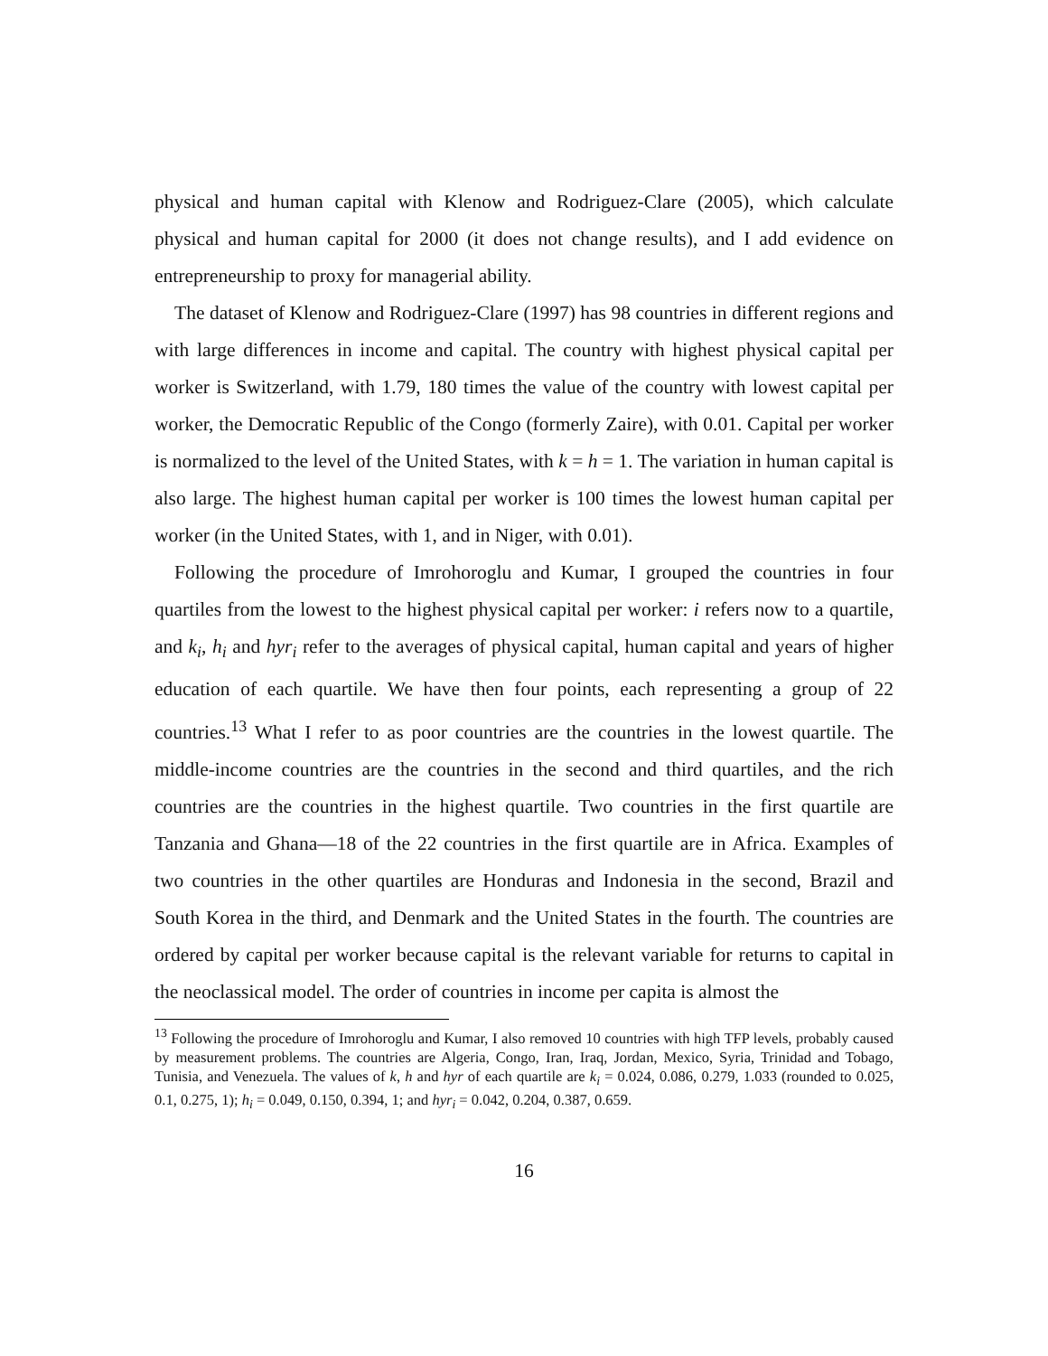physical and human capital with Klenow and Rodriguez-Clare (2005), which calculate physical and human capital for 2000 (it does not change results), and I add evidence on entrepreneurship to proxy for managerial ability.
The dataset of Klenow and Rodriguez-Clare (1997) has 98 countries in different regions and with large differences in income and capital. The country with highest physical capital per worker is Switzerland, with 1.79, 180 times the value of the country with lowest capital per worker, the Democratic Republic of the Congo (formerly Zaire), with 0.01. Capital per worker is normalized to the level of the United States, with k = h = 1. The variation in human capital is also large. The highest human capital per worker is 100 times the lowest human capital per worker (in the United States, with 1, and in Niger, with 0.01).
Following the procedure of Imrohoroglu and Kumar, I grouped the countries in four quartiles from the lowest to the highest physical capital per worker: i refers now to a quartile, and k<sub>i</sub>, h<sub>i</sub> and hyr<sub>i</sub> refer to the averages of physical capital, human capital and years of higher education of each quartile. We have then four points, each representing a group of 22 countries.<sup>13</sup> What I refer to as poor countries are the countries in the lowest quartile. The middle-income countries are the countries in the second and third quartiles, and the rich countries are the countries in the highest quartile. Two countries in the first quartile are Tanzania and Ghana—18 of the 22 countries in the first quartile are in Africa. Examples of two countries in the other quartiles are Honduras and Indonesia in the second, Brazil and South Korea in the third, and Denmark and the United States in the fourth. The countries are ordered by capital per worker because capital is the relevant variable for returns to capital in the neoclassical model. The order of countries in income per capita is almost the
<sup>13</sup> Following the procedure of Imrohoroglu and Kumar, I also removed 10 countries with high TFP levels, probably caused by measurement problems. The countries are Algeria, Congo, Iran, Iraq, Jordan, Mexico, Syria, Trinidad and Tobago, Tunisia, and Venezuela. The values of k, h and hyr of each quartile are k<sub>i</sub> = 0.024, 0.086, 0.279, 1.033 (rounded to 0.025, 0.1, 0.275, 1); h<sub>i</sub> = 0.049, 0.150, 0.394, 1; and hyr<sub>i</sub> = 0.042, 0.204, 0.387, 0.659.
16